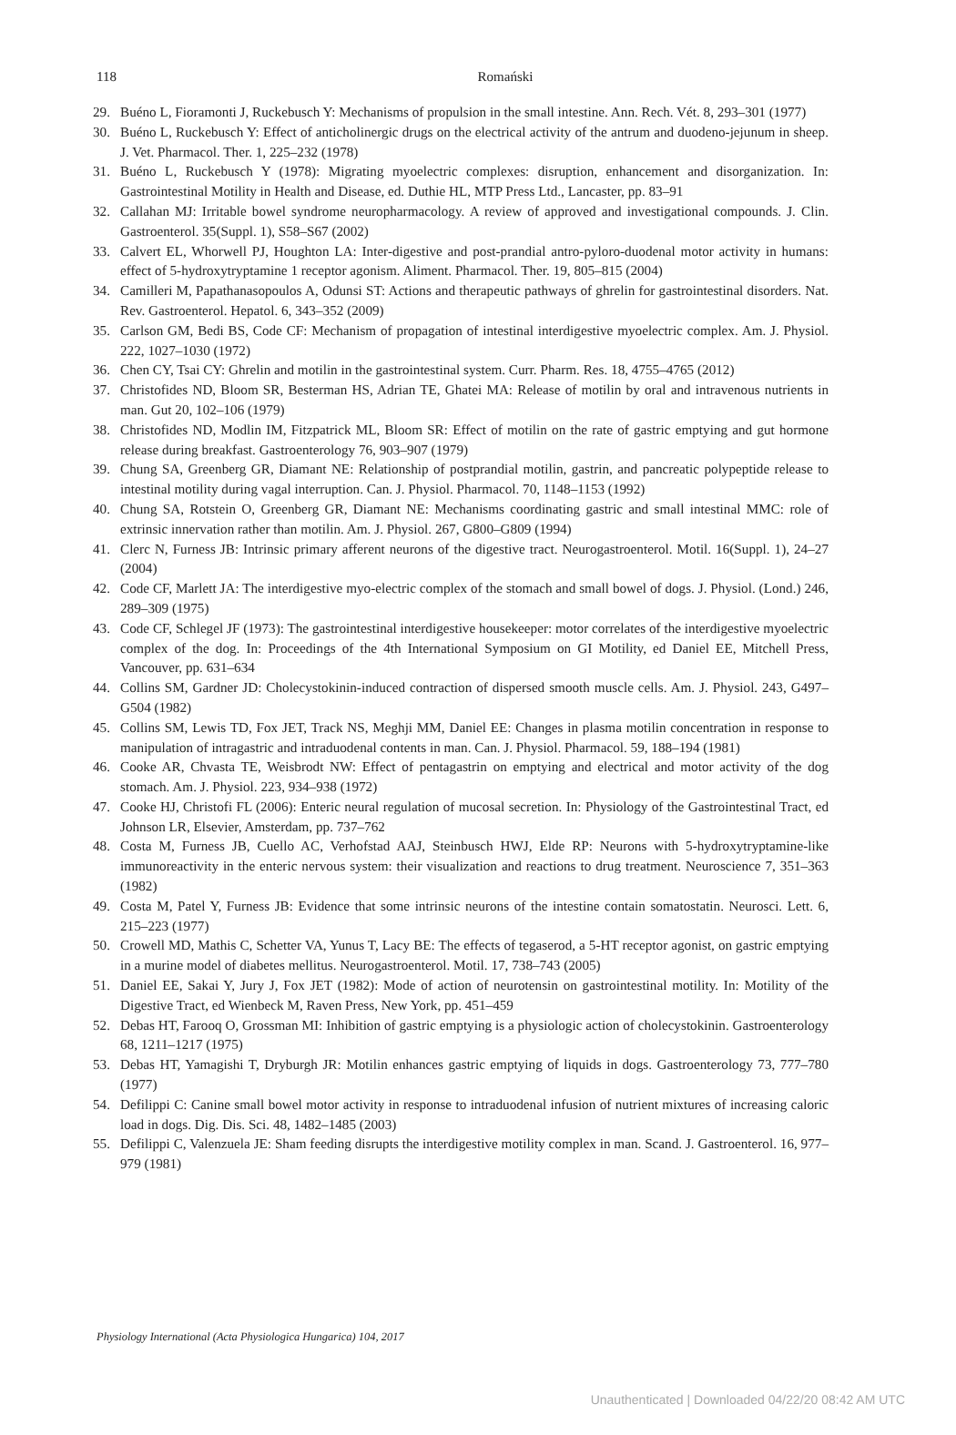118 Romański
29. Buéno L, Fioramonti J, Ruckebusch Y: Mechanisms of propulsion in the small intestine. Ann. Rech. Vét. 8, 293–301 (1977)
30. Buéno L, Ruckebusch Y: Effect of anticholinergic drugs on the electrical activity of the antrum and duodeno-jejunum in sheep. J. Vet. Pharmacol. Ther. 1, 225–232 (1978)
31. Buéno L, Ruckebusch Y (1978): Migrating myoelectric complexes: disruption, enhancement and disorganization. In: Gastrointestinal Motility in Health and Disease, ed. Duthie HL, MTP Press Ltd., Lancaster, pp. 83–91
32. Callahan MJ: Irritable bowel syndrome neuropharmacology. A review of approved and investigational compounds. J. Clin. Gastroenterol. 35(Suppl. 1), S58–S67 (2002)
33. Calvert EL, Whorwell PJ, Houghton LA: Inter-digestive and post-prandial antro-pyloro-duodenal motor activity in humans: effect of 5-hydroxytryptamine 1 receptor agonism. Aliment. Pharmacol. Ther. 19, 805–815 (2004)
34. Camilleri M, Papathanasopoulos A, Odunsi ST: Actions and therapeutic pathways of ghrelin for gastrointestinal disorders. Nat. Rev. Gastroenterol. Hepatol. 6, 343–352 (2009)
35. Carlson GM, Bedi BS, Code CF: Mechanism of propagation of intestinal interdigestive myoelectric complex. Am. J. Physiol. 222, 1027–1030 (1972)
36. Chen CY, Tsai CY: Ghrelin and motilin in the gastrointestinal system. Curr. Pharm. Res. 18, 4755–4765 (2012)
37. Christofides ND, Bloom SR, Besterman HS, Adrian TE, Ghatei MA: Release of motilin by oral and intravenous nutrients in man. Gut 20, 102–106 (1979)
38. Christofides ND, Modlin IM, Fitzpatrick ML, Bloom SR: Effect of motilin on the rate of gastric emptying and gut hormone release during breakfast. Gastroenterology 76, 903–907 (1979)
39. Chung SA, Greenberg GR, Diamant NE: Relationship of postprandial motilin, gastrin, and pancreatic polypeptide release to intestinal motility during vagal interruption. Can. J. Physiol. Pharmacol. 70, 1148–1153 (1992)
40. Chung SA, Rotstein O, Greenberg GR, Diamant NE: Mechanisms coordinating gastric and small intestinal MMC: role of extrinsic innervation rather than motilin. Am. J. Physiol. 267, G800–G809 (1994)
41. Clerc N, Furness JB: Intrinsic primary afferent neurons of the digestive tract. Neurogastroenterol. Motil. 16(Suppl. 1), 24–27 (2004)
42. Code CF, Marlett JA: The interdigestive myo-electric complex of the stomach and small bowel of dogs. J. Physiol. (Lond.) 246, 289–309 (1975)
43. Code CF, Schlegel JF (1973): The gastrointestinal interdigestive housekeeper: motor correlates of the interdigestive myoelectric complex of the dog. In: Proceedings of the 4th International Symposium on GI Motility, ed Daniel EE, Mitchell Press, Vancouver, pp. 631–634
44. Collins SM, Gardner JD: Cholecystokinin-induced contraction of dispersed smooth muscle cells. Am. J. Physiol. 243, G497–G504 (1982)
45. Collins SM, Lewis TD, Fox JET, Track NS, Meghji MM, Daniel EE: Changes in plasma motilin concentration in response to manipulation of intragastric and intraduodenal contents in man. Can. J. Physiol. Pharmacol. 59, 188–194 (1981)
46. Cooke AR, Chvasta TE, Weisbrodt NW: Effect of pentagastrin on emptying and electrical and motor activity of the dog stomach. Am. J. Physiol. 223, 934–938 (1972)
47. Cooke HJ, Christofi FL (2006): Enteric neural regulation of mucosal secretion. In: Physiology of the Gastrointestinal Tract, ed Johnson LR, Elsevier, Amsterdam, pp. 737–762
48. Costa M, Furness JB, Cuello AC, Verhofstad AAJ, Steinbusch HWJ, Elde RP: Neurons with 5-hydroxytryptamine-like immunoreactivity in the enteric nervous system: their visualization and reactions to drug treatment. Neuroscience 7, 351–363 (1982)
49. Costa M, Patel Y, Furness JB: Evidence that some intrinsic neurons of the intestine contain somatostatin. Neurosci. Lett. 6, 215–223 (1977)
50. Crowell MD, Mathis C, Schetter VA, Yunus T, Lacy BE: The effects of tegaserod, a 5-HT receptor agonist, on gastric emptying in a murine model of diabetes mellitus. Neurogastroenterol. Motil. 17, 738–743 (2005)
51. Daniel EE, Sakai Y, Jury J, Fox JET (1982): Mode of action of neurotensin on gastrointestinal motility. In: Motility of the Digestive Tract, ed Wienbeck M, Raven Press, New York, pp. 451–459
52. Debas HT, Farooq O, Grossman MI: Inhibition of gastric emptying is a physiologic action of cholecystokinin. Gastroenterology 68, 1211–1217 (1975)
53. Debas HT, Yamagishi T, Dryburgh JR: Motilin enhances gastric emptying of liquids in dogs. Gastroenterology 73, 777–780 (1977)
54. Defilippi C: Canine small bowel motor activity in response to intraduodenal infusion of nutrient mixtures of increasing caloric load in dogs. Dig. Dis. Sci. 48, 1482–1485 (2003)
55. Defilippi C, Valenzuela JE: Sham feeding disrupts the interdigestive motility complex in man. Scand. J. Gastroenterol. 16, 977–979 (1981)
Physiology International (Acta Physiologica Hungarica) 104, 2017
Unauthenticated | Downloaded 04/22/20 08:42 AM UTC